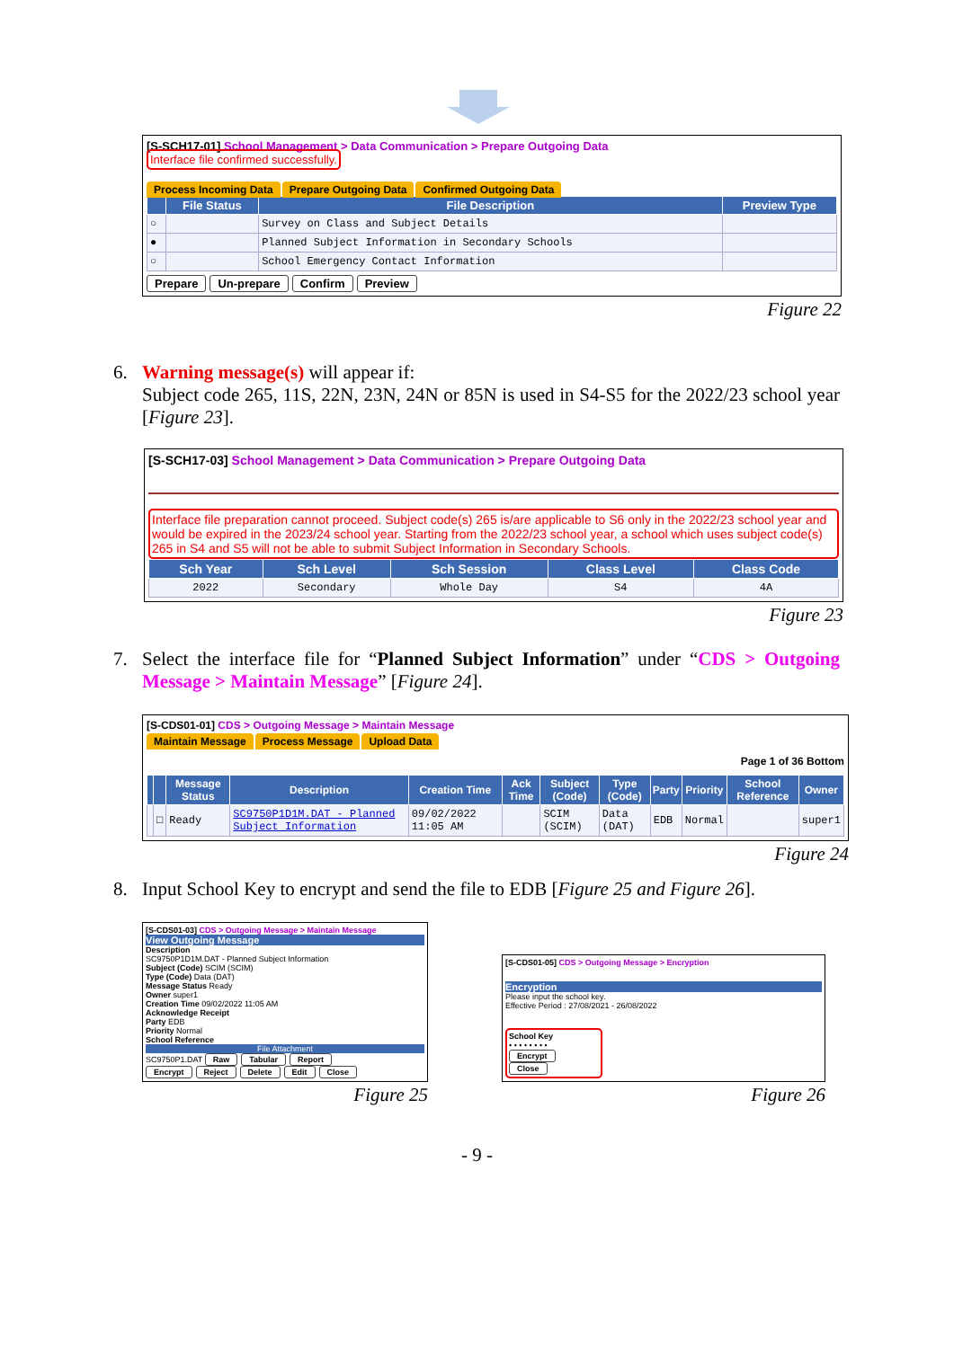[S-SCH17-01] School Management > Data Communication > Prepare Outgoing Data
Interface file confirmed successfully.
Process Incoming Data Prepare Outgoing Data Confirmed Outgoing Data
| | File Status | File Description | Preview Type |
| --- | --- | --- | --- |
| ○ | | Survey on Class and Subject Details | |
| ● | | Planned Subject Information in Secondary Schools | |
| ○ | | School Emergency Contact Information | |
Prepare Un-prepare Confirm Preview
Figure 22
6. Warning message(s) will appear if:
Subject code 265, 11S, 22N, 23N, 24N or 85N is used in S4-S5 for the 2022/23 school year [Figure 23].
[S-SCH17-03] School Management > Data Communication > Prepare Outgoing Data
Interface file preparation cannot proceed. Subject code(s) 265 is/are applicable to S6 only in the 2022/23 school year and would be expired in the 2023/24 school year. Starting from the 2022/23 school year, a school which uses subject code(s) 265 in S4 and S5 will not be able to submit Subject Information in Secondary Schools.
| Sch Year | Sch Level | Sch Session | Class Level | Class Code |
| --- | --- | --- | --- | --- |
| 2022 | Secondary | Whole Day | S4 | 4A |
Figure 23
7. Select the interface file for “Planned Subject Information” under “CDS > Outgoing Message > Maintain Message” [Figure 24].
[S-CDS01-01] CDS > Outgoing Message > Maintain Message
Maintain Message Process Message Upload Data
Page 1 of 36 Bottom
| | | Message Status | Description | Creation Time | Ack Time | Subject (Code) | Type (Code) | Party | Priority | School Reference | Owner |
| --- | --- | --- | --- | --- | --- | --- | --- | --- | --- | --- | --- |
| | □ | Ready | SC9750P1D1M.DAT - Planned Subject Information | 09/02/2022 11:05 AM | | SCIM (SCIM) | Data (DAT) | EDB | Normal | | super1 |
Figure 24
8. Input School Key to encrypt and send the file to EDB [Figure 25 and Figure 26].
[S-CDS01-03] CDS > Outgoing Message > Maintain Message
View Outgoing Message
Description
SC9750P1D1M.DAT - Planned Subject Information
Subject (Code) SCIM (SCIM)
Type (Code) Data (DAT)
Message Status Ready
Owner super1
Creation Time 09/02/2022 11:05 AM
Acknowledge Receipt
Party EDB
Priority Normal
School Reference
File Attachment
SC9750P1.DAT Raw Tabular Report
Encrypt Reject Delete Edit Close
Figure 25
[S-CDS01-05] CDS > Outgoing Message > Encryption
Encryption
Please input the school key.
Effective Period : 27/08/2021 - 26/08/2022
School Key
• • • • • • • •
Encrypt Close
Figure 26
- 9 -